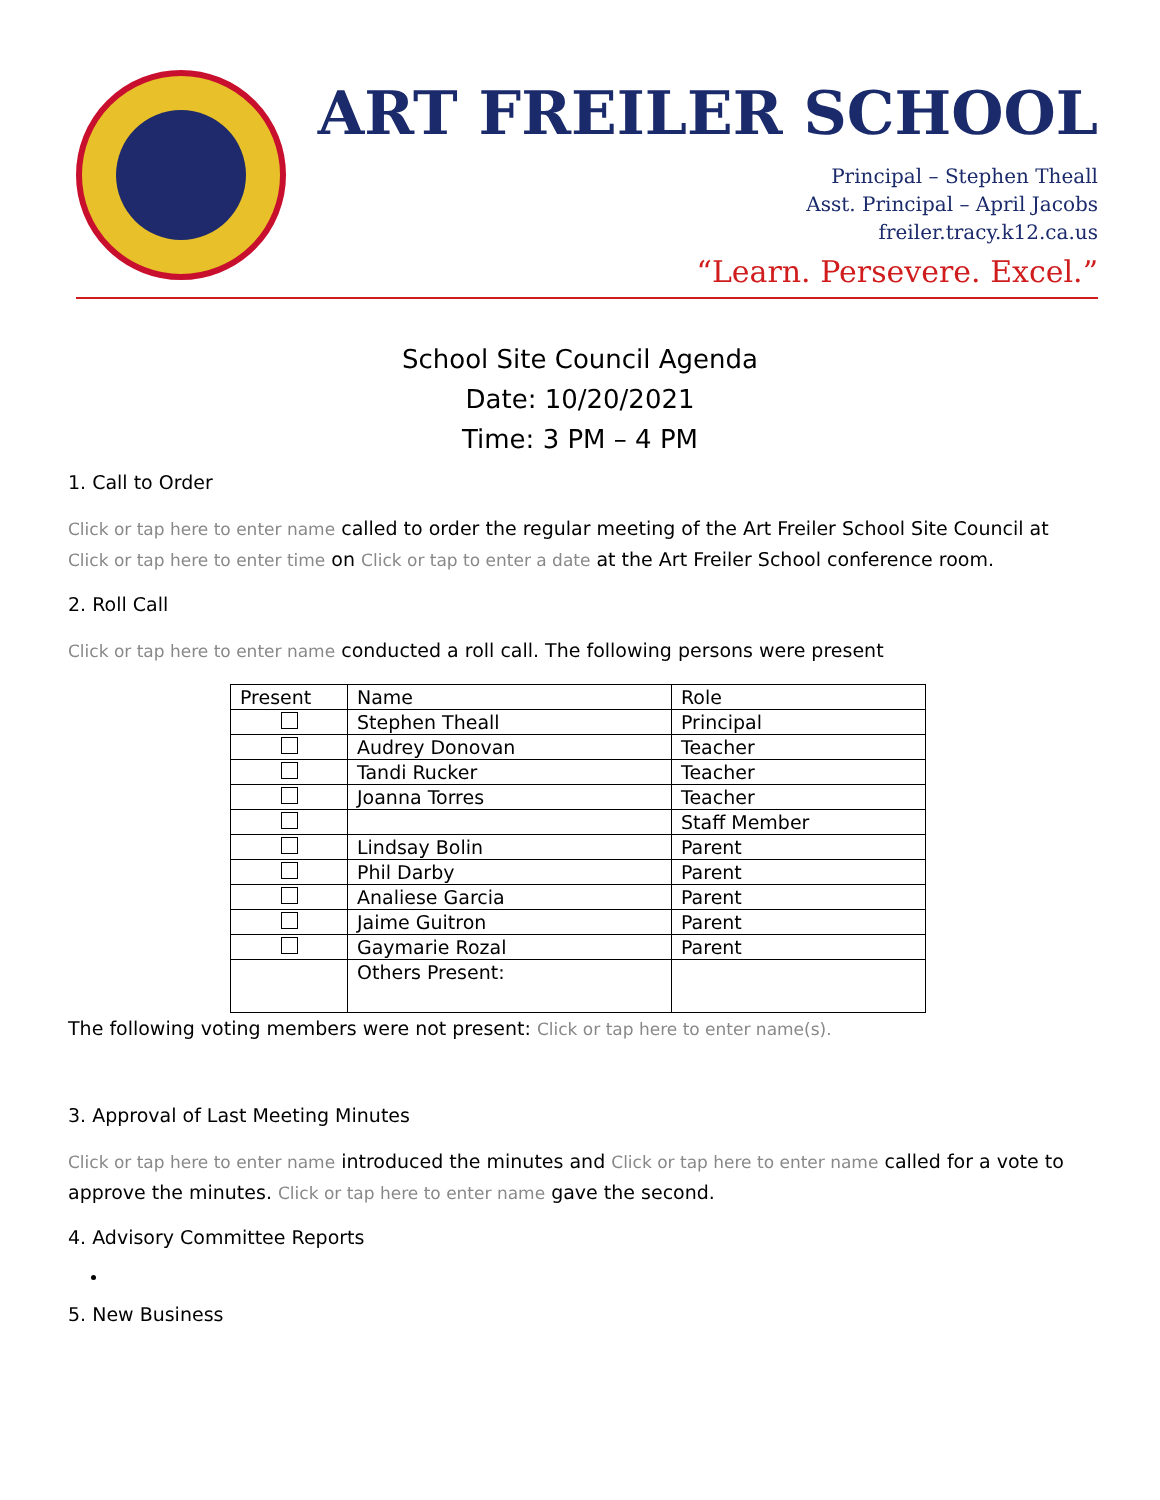ART FREILER SCHOOL
Principal – Stephen Theall
Asst. Principal – April Jacobs
freiler.tracy.k12.ca.us
“Learn. Persevere. Excel.”
School Site Council Agenda
Date: 10/20/2021
Time: 3 PM – 4 PM
1. Call to Order
Click or tap here to enter name called to order the regular meeting of the Art Freiler School Site Council at Click or tap here to enter time on Click or tap to enter a date at the Art Freiler School conference room.
2. Roll Call
Click or tap here to enter name conducted a roll call. The following persons were present
| Present | Name | Role |
| --- | --- | --- |
| | Stephen Theall | Principal |
| | Audrey Donovan | Teacher |
| | Tandi Rucker | Teacher |
| | Joanna Torres | Teacher |
| | | Staff Member |
| | Lindsay Bolin | Parent |
| | Phil Darby | Parent |
| | Analiese Garcia | Parent |
| | Jaime Guitron | Parent |
| | Gaymarie Rozal | Parent |
| | Others Present: | |
The following voting members were not present: Click or tap here to enter name(s).
3. Approval of Last Meeting Minutes
Click or tap here to enter name introduced the minutes and Click or tap here to enter name called for a vote to approve the minutes. Click or tap here to enter name gave the second.
4. Advisory Committee Reports
5. New Business